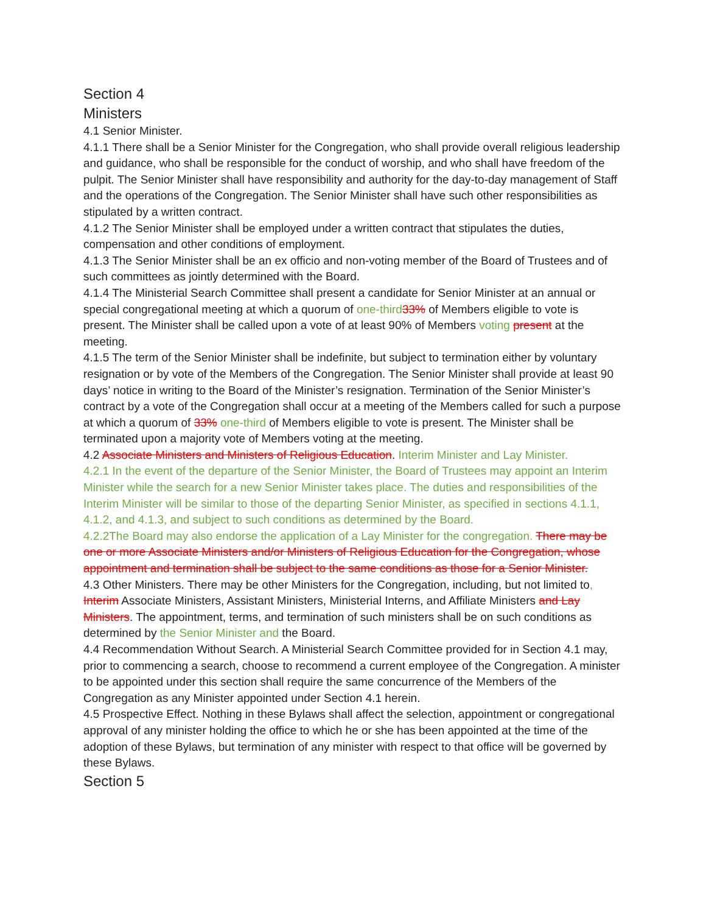Section 4
Ministers
4.1 Senior Minister.
4.1.1 There shall be a Senior Minister for the Congregation, who shall provide overall religious leadership and guidance, who shall be responsible for the conduct of worship, and who shall have freedom of the pulpit. The Senior Minister shall have responsibility and authority for the day-to-day management of Staff and the operations of the Congregation. The Senior Minister shall have such other responsibilities as stipulated by a written contract.
4.1.2 The Senior Minister shall be employed under a written contract that stipulates the duties, compensation and other conditions of employment.
4.1.3 The Senior Minister shall be an ex officio and non-voting member of the Board of Trustees and of such committees as jointly determined with the Board.
4.1.4 The Ministerial Search Committee shall present a candidate for Senior Minister at an annual or special congregational meeting at which a quorum of one-third 33% of Members eligible to vote is present. The Minister shall be called upon a vote of at least 90% of Members voting present at the meeting.
4.1.5 The term of the Senior Minister shall be indefinite, but subject to termination either by voluntary resignation or by vote of the Members of the Congregation. The Senior Minister shall provide at least 90 days’ notice in writing to the Board of the Minister’s resignation. Termination of the Senior Minister’s contract by a vote of the Congregation shall occur at a meeting of the Members called for such a purpose at which a quorum of 33% one-third of Members eligible to vote is present. The Minister shall be terminated upon a majority vote of Members voting at the meeting.
4.2 Associate Ministers and Ministers of Religious Education. Interim Minister and Lay Minister.
4.2.1 In the event of the departure of the Senior Minister, the Board of Trustees may appoint an Interim Minister while the search for a new Senior Minister takes place. The duties and responsibilities of the Interim Minister will be similar to those of the departing Senior Minister, as specified in sections 4.1.1, 4.1.2, and 4.1.3, and subject to such conditions as determined by the Board.
4.2.2The Board may also endorse the application of a Lay Minister for the congregation. There may be one or more Associate Ministers and/or Ministers of Religious Education for the Congregation, whose appointment and termination shall be subject to the same conditions as those for a Senior Minister.
4.3 Other Ministers. There may be other Ministers for the Congregation, including, but not limited to, Interim Associate Ministers, Assistant Ministers, Ministerial Interns, and Affiliate Ministers and Lay Ministers. The appointment, terms, and termination of such ministers shall be on such conditions as determined by the Senior Minister and the Board.
4.4 Recommendation Without Search. A Ministerial Search Committee provided for in Section 4.1 may, prior to commencing a search, choose to recommend a current employee of the Congregation. A minister to be appointed under this section shall require the same concurrence of the Members of the Congregation as any Minister appointed under Section 4.1 herein.
4.5 Prospective Effect. Nothing in these Bylaws shall affect the selection, appointment or congregational approval of any minister holding the office to which he or she has been appointed at the time of the adoption of these Bylaws, but termination of any minister with respect to that office will be governed by these Bylaws.
Section 5